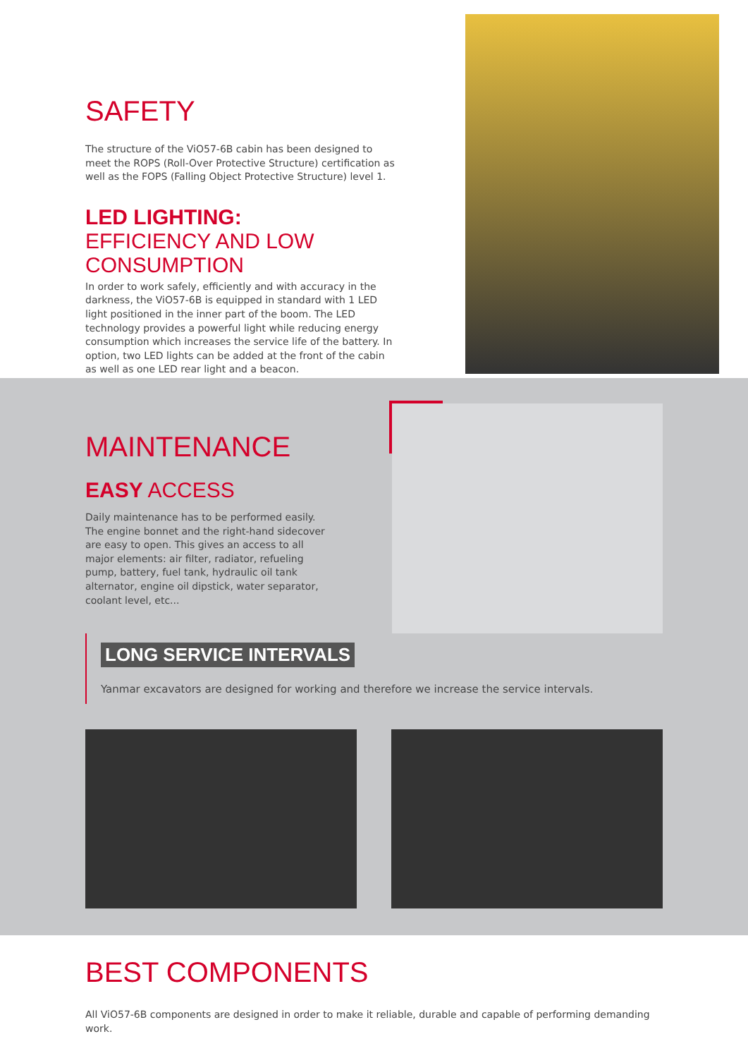SAFETY
The structure of the ViO57-6B cabin has been designed to meet the ROPS (Roll-Over Protective Structure) certification as well as the FOPS (Falling Object Protective Structure) level 1.
LED LIGHTING:
EFFICIENCY AND LOW CONSUMPTION
In order to work safely, efficiently and with accuracy in the darkness, the ViO57-6B is equipped in standard with 1 LED light positioned in the inner part of the boom. The LED technology provides a powerful light while reducing energy consumption which increases the service life of the battery. In option, two LED lights can be added at the front of the cabin as well as one LED rear light and a beacon.
MAINTENANCE
EASY ACCESS
Daily maintenance has to be performed easily. The engine bonnet and the right-hand sidecover are easy to open. This gives an access to all major elements: air filter, radiator, refueling pump, battery, fuel tank, hydraulic oil tank alternator, engine oil dipstick, water separator, coolant level, etc...
LONG SERVICE INTERVALS
Yanmar excavators are designed for working and therefore we increase the service intervals.
BEST COMPONENTS
All ViO57-6B components are designed in order to make it reliable, durable and capable of performing demanding work.